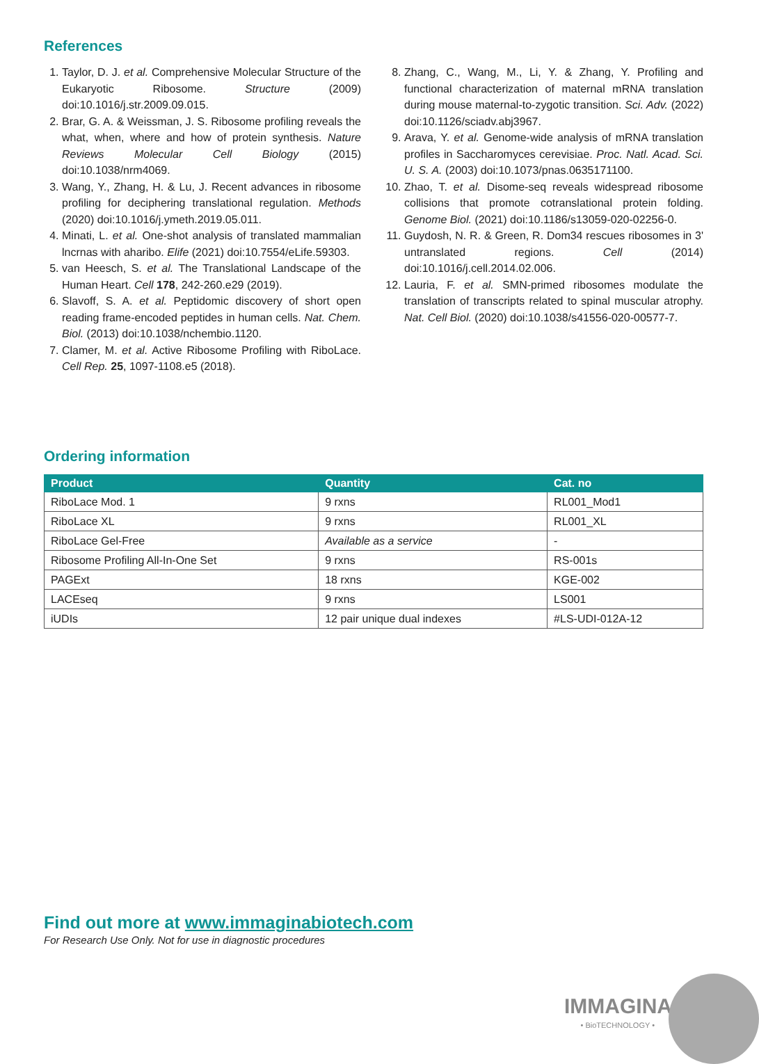References
1. Taylor, D. J. et al. Comprehensive Molecular Structure of the Eukaryotic Ribosome. Structure (2009) doi:10.1016/j.str.2009.09.015.
2. Brar, G. A. & Weissman, J. S. Ribosome profiling reveals the what, when, where and how of protein synthesis. Nature Reviews Molecular Cell Biology (2015) doi:10.1038/nrm4069.
3. Wang, Y., Zhang, H. & Lu, J. Recent advances in ribosome profiling for deciphering translational regulation. Methods (2020) doi:10.1016/j.ymeth.2019.05.011.
4. Minati, L. et al. One-shot analysis of translated mammalian lncrnas with aharibo. Elife (2021) doi:10.7554/eLife.59303.
5. van Heesch, S. et al. The Translational Landscape of the Human Heart. Cell 178, 242-260.e29 (2019).
6. Slavoff, S. A. et al. Peptidomic discovery of short open reading frame-encoded peptides in human cells. Nat. Chem. Biol. (2013) doi:10.1038/nchembio.1120.
7. Clamer, M. et al. Active Ribosome Profiling with RiboLace. Cell Rep. 25, 1097-1108.e5 (2018).
8. Zhang, C., Wang, M., Li, Y. & Zhang, Y. Profiling and functional characterization of maternal mRNA translation during mouse maternal-to-zygotic transition. Sci. Adv. (2022) doi:10.1126/sciadv.abj3967.
9. Arava, Y. et al. Genome-wide analysis of mRNA translation profiles in Saccharomyces cerevisiae. Proc. Natl. Acad. Sci. U. S. A. (2003) doi:10.1073/pnas.0635171100.
10. Zhao, T. et al. Disome-seq reveals widespread ribosome collisions that promote cotranslational protein folding. Genome Biol. (2021) doi:10.1186/s13059-020-02256-0.
11. Guydosh, N. R. & Green, R. Dom34 rescues ribosomes in 3' untranslated regions. Cell (2014) doi:10.1016/j.cell.2014.02.006.
12. Lauria, F. et al. SMN-primed ribosomes modulate the translation of transcripts related to spinal muscular atrophy. Nat. Cell Biol. (2020) doi:10.1038/s41556-020-00577-7.
Ordering information
| Product | Quantity | Cat. no |
| --- | --- | --- |
| RiboLace Mod. 1 | 9 rxns | RL001_Mod1 |
| RiboLace XL | 9 rxns | RL001_XL |
| RiboLace Gel-Free | Available as a service | - |
| Ribosome Profiling All-In-One Set | 9 rxns | RS-001s |
| PAGExt | 18 rxns | KGE-002 |
| LACEseq | 9 rxns | LS001 |
| iUDIs | 12 pair unique dual indexes | #LS-UDI-012A-12 |
Find out more at www.immaginabiotech.com
For Research Use Only. Not for use in diagnostic procedures
IMMAGINA
• BioTECHNOLOGY •